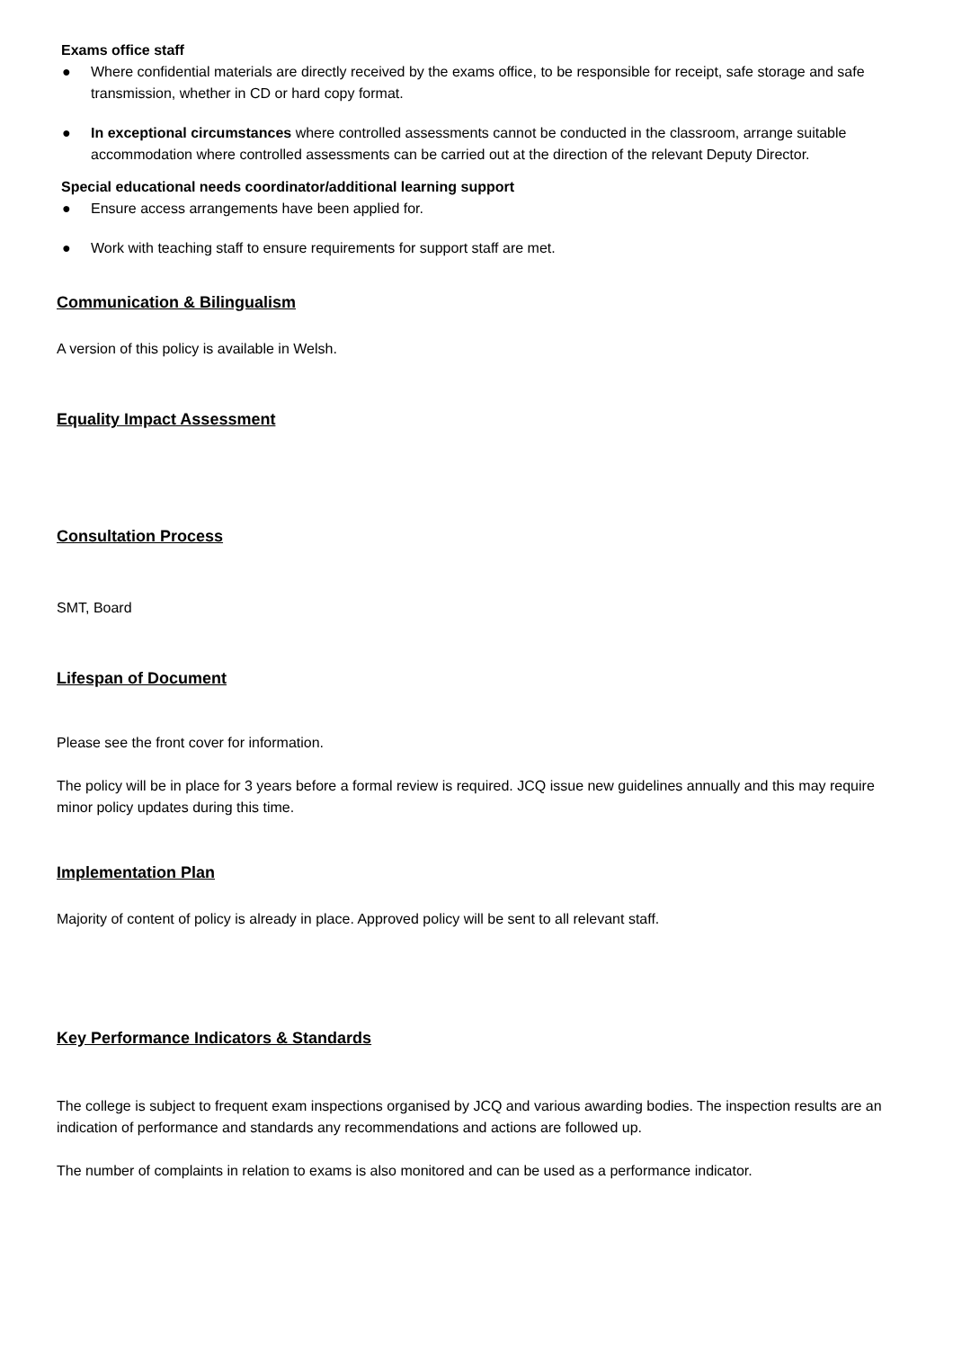Exams office staff
● Where confidential materials are directly received by the exams office, to be responsible for receipt, safe storage and safe transmission, whether in CD or hard copy format.
● In exceptional circumstances where controlled assessments cannot be conducted in the classroom, arrange suitable accommodation where controlled assessments can be carried out at the direction of the relevant Deputy Director.
Special educational needs coordinator/additional learning support
● Ensure access arrangements have been applied for.
● Work with teaching staff to ensure requirements for support staff are met.
Communication & Bilingualism
A version of this policy is available in Welsh.
Equality Impact Assessment
Consultation Process
SMT, Board
Lifespan of Document
Please see the front cover for information.
The policy will be in place for 3 years before a formal review is required. JCQ issue new guidelines annually and this may require minor policy updates during this time.
Implementation Plan
Majority of content of policy is already in place. Approved policy will be sent to all relevant staff.
Key Performance Indicators & Standards
The college is subject to frequent exam inspections organised by JCQ and various awarding bodies. The inspection results are an indication of performance and standards any recommendations and actions are followed up.
The number of complaints in relation to exams is also monitored and can be used as a performance indicator.